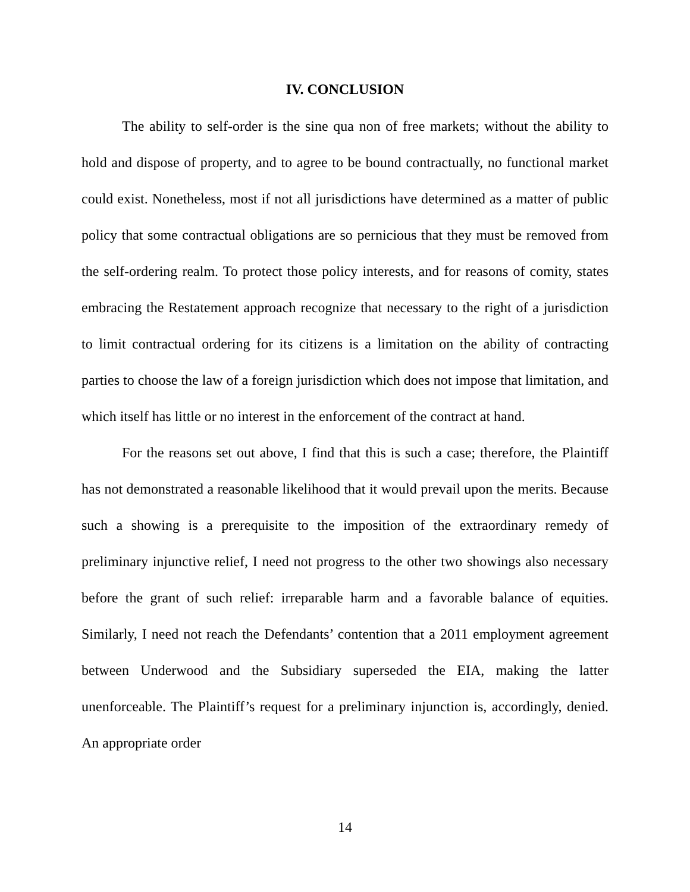IV. CONCLUSION
The ability to self-order is the sine qua non of free markets; without the ability to hold and dispose of property, and to agree to be bound contractually, no functional market could exist. Nonetheless, most if not all jurisdictions have determined as a matter of public policy that some contractual obligations are so pernicious that they must be removed from the self-ordering realm. To protect those policy interests, and for reasons of comity, states embracing the Restatement approach recognize that necessary to the right of a jurisdiction to limit contractual ordering for its citizens is a limitation on the ability of contracting parties to choose the law of a foreign jurisdiction which does not impose that limitation, and which itself has little or no interest in the enforcement of the contract at hand.
For the reasons set out above, I find that this is such a case; therefore, the Plaintiff has not demonstrated a reasonable likelihood that it would prevail upon the merits. Because such a showing is a prerequisite to the imposition of the extraordinary remedy of preliminary injunctive relief, I need not progress to the other two showings also necessary before the grant of such relief: irreparable harm and a favorable balance of equities. Similarly, I need not reach the Defendants’ contention that a 2011 employment agreement between Underwood and the Subsidiary superseded the EIA, making the latter unenforceable. The Plaintiff’s request for a preliminary injunction is, accordingly, denied. An appropriate order
14